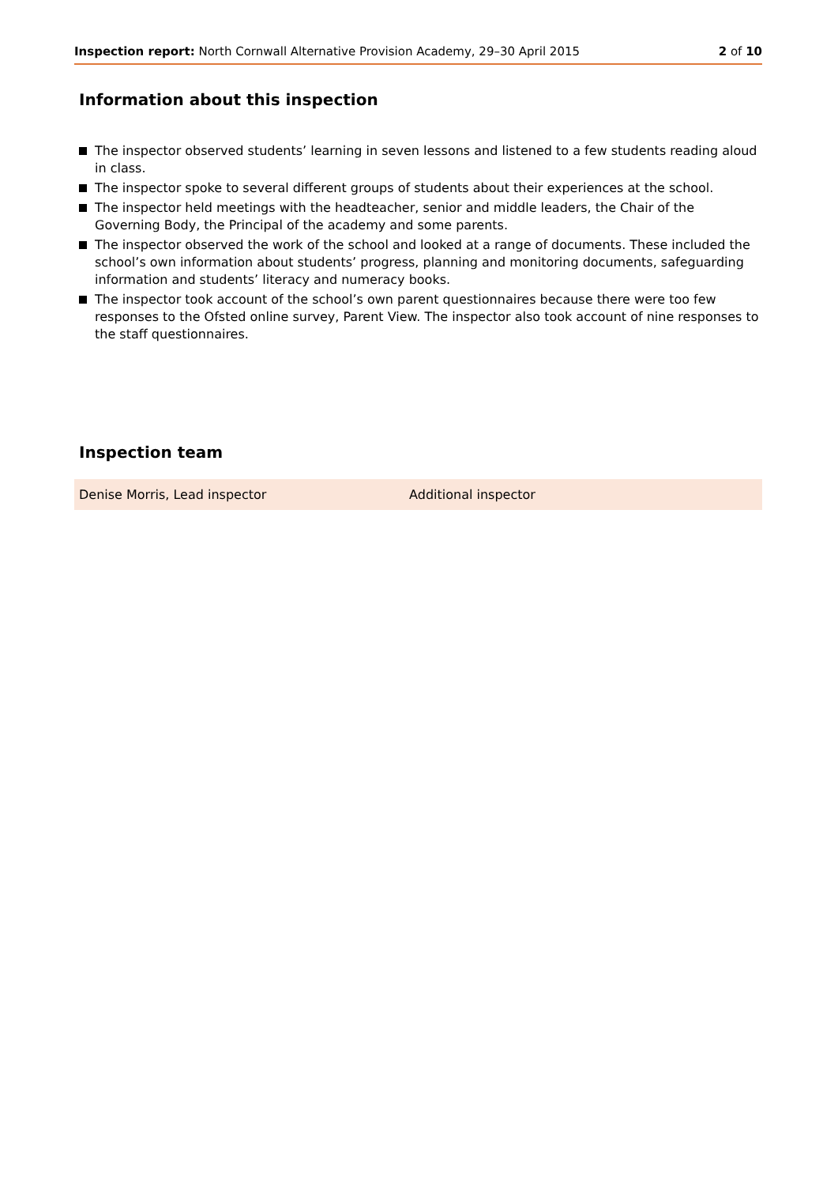Inspection report: North Cornwall Alternative Provision Academy, 29–30 April 2015
2 of 10
Information about this inspection
The inspector observed students’ learning in seven lessons and listened to a few students reading aloud in class.
The inspector spoke to several different groups of students about their experiences at the school.
The inspector held meetings with the headteacher, senior and middle leaders, the Chair of the Governing Body, the Principal of the academy and some parents.
The inspector observed the work of the school and looked at a range of documents. These included the school’s own information about students’ progress, planning and monitoring documents, safeguarding information and students’ literacy and numeracy books.
The inspector took account of the school’s own parent questionnaires because there were too few responses to the Ofsted online survey, Parent View. The inspector also took account of nine responses to the staff questionnaires.
Inspection team
| Denise Morris, Lead inspector | Additional inspector |